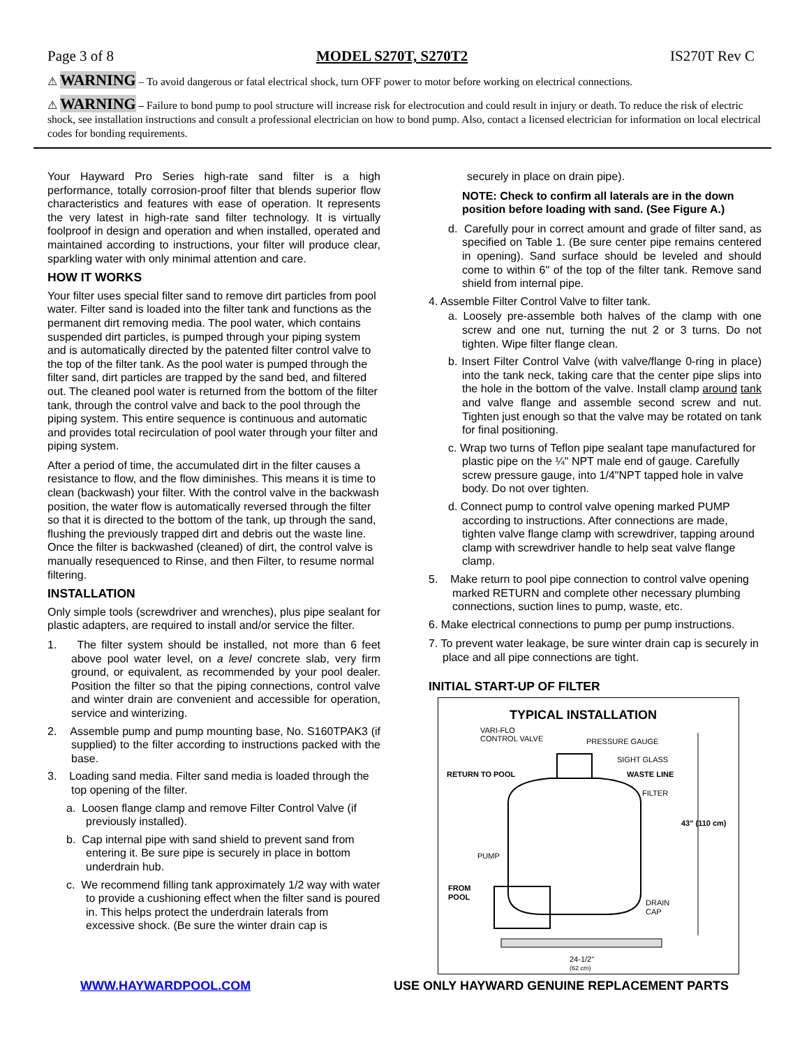Page 3 of 8 MODEL S270T, S270T2 IS270T Rev C
⚠ WARNING – To avoid dangerous or fatal electrical shock, turn OFF power to motor before working on electrical connections.
⚠ WARNING – Failure to bond pump to pool structure will increase risk for electrocution and could result in injury or death. To reduce the risk of electric shock, see installation instructions and consult a professional electrician on how to bond pump. Also, contact a licensed electrician for information on local electrical codes for bonding requirements.
Your Hayward Pro Series high-rate sand filter is a high performance, totally corrosion-proof filter that blends superior flow characteristics and features with ease of operation. It represents the very latest in high-rate sand filter technology. It is virtually foolproof in design and operation and when installed, operated and maintained according to instructions, your filter will produce clear, sparkling water with only minimal attention and care.
HOW IT WORKS
Your filter uses special filter sand to remove dirt particles from pool water. Filter sand is loaded into the filter tank and functions as the permanent dirt removing media. The pool water, which contains suspended dirt particles, is pumped through your piping system and is automatically directed by the patented filter control valve to the top of the filter tank. As the pool water is pumped through the filter sand, dirt particles are trapped by the sand bed, and filtered out. The cleaned pool water is returned from the bottom of the filter tank, through the control valve and back to the pool through the piping system. This entire sequence is continuous and automatic and provides total recirculation of pool water through your filter and piping system.
After a period of time, the accumulated dirt in the filter causes a resistance to flow, and the flow diminishes. This means it is time to clean (backwash) your filter. With the control valve in the backwash position, the water flow is automatically reversed through the filter so that it is directed to the bottom of the tank, up through the sand, flushing the previously trapped dirt and debris out the waste line. Once the filter is backwashed (cleaned) of dirt, the control valve is manually resequenced to Rinse, and then Filter, to resume normal filtering.
INSTALLATION
Only simple tools (screwdriver and wrenches), plus pipe sealant for plastic adapters, are required to install and/or service the filter.
1. The filter system should be installed, not more than 6 feet above pool water level, on a level concrete slab, very firm ground, or equivalent, as recommended by your pool dealer. Position the filter so that the piping connections, control valve and winter drain are convenient and accessible for operation, service and winterizing.
2. Assemble pump and pump mounting base, No. S160TPAK3 (if supplied) to the filter according to instructions packed with the base.
3. Loading sand media. Filter sand media is loaded through the top opening of the filter.
a. Loosen flange clamp and remove Filter Control Valve (if previously installed).
b. Cap internal pipe with sand shield to prevent sand from entering it. Be sure pipe is securely in place in bottom underdrain hub.
c. We recommend filling tank approximately 1/2 way with water to provide a cushioning effect when the filter sand is poured in. This helps protect the underdrain laterals from excessive shock. (Be sure the winter drain cap is
securely in place on drain pipe).
NOTE: Check to confirm all laterals are in the down position before loading with sand. (See Figure A.)
d. Carefully pour in correct amount and grade of filter sand, as specified on Table 1. (Be sure center pipe remains centered in opening). Sand surface should be leveled and should come to within 6" of the top of the filter tank. Remove sand shield from internal pipe.
4. Assemble Filter Control Valve to filter tank.
a. Loosely pre-assemble both halves of the clamp with one screw and one nut, turning the nut 2 or 3 turns. Do not tighten. Wipe filter flange clean.
b. Insert Filter Control Valve (with valve/flange 0-ring in place) into the tank neck, taking care that the center pipe slips into the hole in the bottom of the valve. Install clamp around tank and valve flange and assemble second screw and nut. Tighten just enough so that the valve may be rotated on tank for final positioning.
c. Wrap two turns of Teflon pipe sealant tape manufactured for plastic pipe on the ¼" NPT male end of gauge. Carefully screw pressure gauge, into 1/4"NPT tapped hole in valve body. Do not over tighten.
d. Connect pump to control valve opening marked PUMP according to instructions. After connections are made, tighten valve flange clamp with screwdriver, tapping around clamp with screwdriver handle to help seat valve flange clamp.
5. Make return to pool pipe connection to control valve opening marked RETURN and complete other necessary plumbing connections, suction lines to pump, waste, etc.
6. Make electrical connections to pump per pump instructions.
7. To prevent water leakage, be sure winter drain cap is securely in place and all pipe connections are tight.
INITIAL START-UP OF FILTER
TYPICAL INSTALLATION
VARI-FLO
CONTROL VALVE
PRESSURE GAUGE
SIGHT GLASS
RETURN TO POOL
WASTE LINE
FILTER
43" (110 cm)
PUMP
FROM
POOL
DRAIN
CAP
24-1/2"
(62 cm)
WWW.HAYWARDPOOL.COM USE ONLY HAYWARD GENUINE REPLACEMENT PARTS